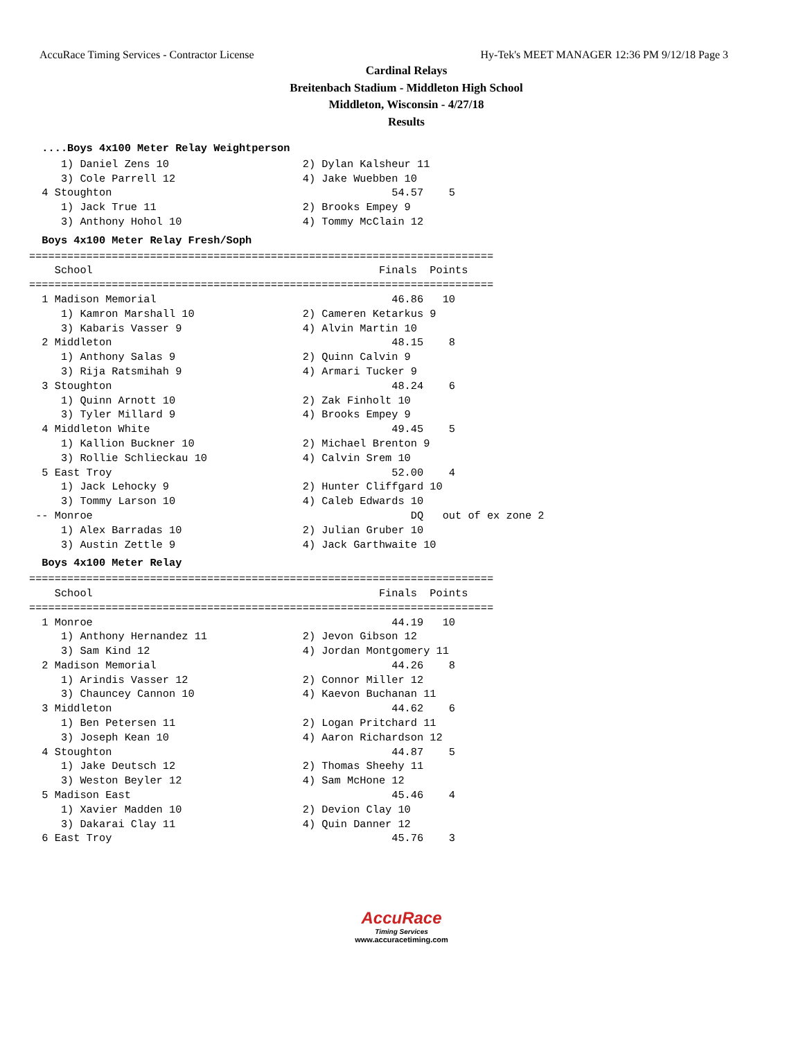AccuRace Timing Services - Contractor License Hy-Tek's MEET MANAGER 12:36 PM 9/12/18 Page 3
Cardinal Relays
Breitenbach Stadium - Middleton High School
Middleton, Wisconsin - 4/27/18
Results
  ....Boys 4x100 Meter Relay Weightperson     1) Daniel Zens 10                     2) Dylan Kalsheur 11
     3) Cole Parrell 12                    4) Jake Wuebben 10
  4 Stoughton                                            54.57    5
     1) Jack True 11                       2) Brooks Empey 9
     3) Anthony Hohol 10                   4) Tommy McClain 12
  Boys 4x100 Meter Relay Fresh/Soph=========================================================================
    School                                             Finals  Points
=========================================================================
  1 Madison Memorial                                     46.86   10
     1) Kamron Marshall 10                 2) Cameren Ketarkus 9
     3) Kabaris Vasser 9                   4) Alvin Martin 10
  2 Middleton                                            48.15    8
     1) Anthony Salas 9                    2) Quinn Calvin 9
     3) Rija Ratsmihah 9                   4) Armari Tucker 9
  3 Stoughton                                            48.24    6
     1) Quinn Arnott 10                    2) Zak Finholt 10
     3) Tyler Millard 9                    4) Brooks Empey 9
  4 Middleton White                                      49.45    5
     1) Kallion Buckner 10                 2) Michael Brenton 9
     3) Rollie Schlieckau 10               4) Calvin Srem 10
  5 East Troy                                            52.00    4
     1) Jack Lehocky 9                     2) Hunter Cliffgard 10
     3) Tommy Larson 10                    4) Caleb Edwards 10
 -- Monroe                                                  DQ   out of ex zone 2
     1) Alex Barradas 10                   2) Julian Gruber 10
     3) Austin Zettle 9                    4) Jack Garthwaite 10
  Boys 4x100 Meter Relay=========================================================================
    School                                             Finals  Points
=========================================================================
  1 Monroe                                               44.19   10
     1) Anthony Hernandez 11               2) Jevon Gibson 12
     3) Sam Kind 12                        4) Jordan Montgomery 11
  2 Madison Memorial                                     44.26    8
     1) Arindis Vasser 12                  2) Connor Miller 12
     3) Chauncey Cannon 10                 4) Kaevon Buchanan 11
  3 Middleton                                            44.62    6
     1) Ben Petersen 11                    2) Logan Pritchard 11
     3) Joseph Kean 10                     4) Aaron Richardson 12
  4 Stoughton                                            44.87    5
     1) Jake Deutsch 12                    2) Thomas Sheehy 11
     3) Weston Beyler 12                   4) Sam McHone 12
  5 Madison East                                         45.46    4
     1) Xavier Madden 10                   2) Devion Clay 10
     3) Dakarai Clay 11                    4) Quin Danner 12
  6 East Troy                                            45.76    3
AccuRace
Timing Services
www.accuracetiming.com